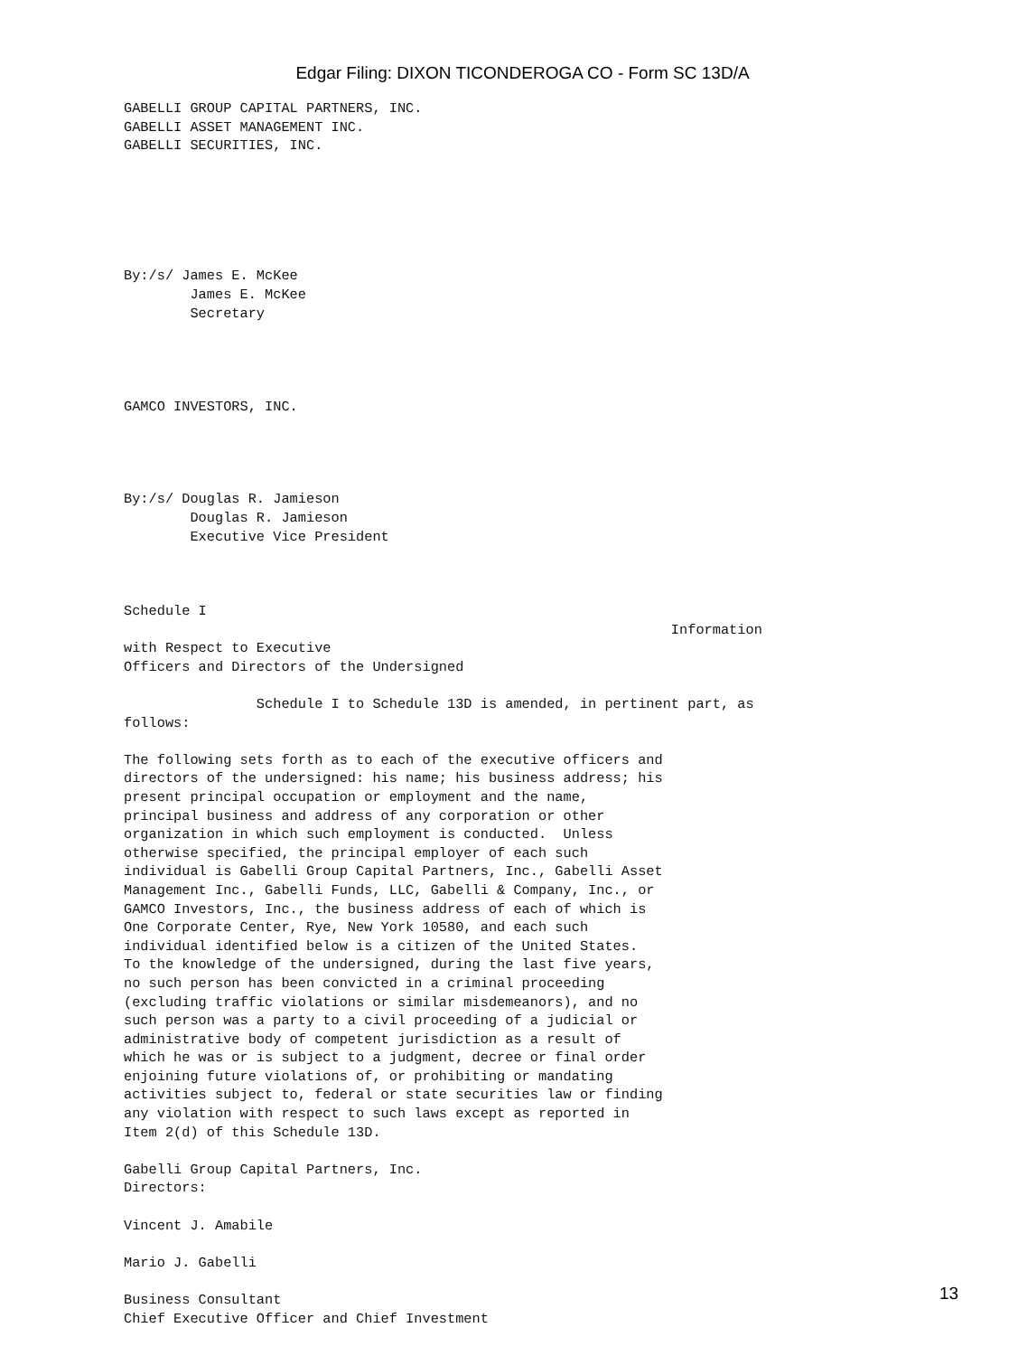Edgar Filing: DIXON TICONDEROGA CO - Form SC 13D/A
GABELLI GROUP CAPITAL PARTNERS, INC.
GABELLI ASSET MANAGEMENT INC.
GABELLI SECURITIES, INC.






By:/s/ James E. McKee
        James E. McKee
        Secretary




GAMCO INVESTORS, INC.




By:/s/ Douglas R. Jamieson
        Douglas R. Jamieson
        Executive Vice President



Schedule I
                                                                  Information
with Respect to Executive
Officers and Directors of the Undersigned

                Schedule I to Schedule 13D is amended, in pertinent part, as
follows:

The following sets forth as to each of the executive officers and
directors of the undersigned: his name; his business address; his
present principal occupation or employment and the name,
principal business and address of any corporation or other
organization in which such employment is conducted.  Unless
otherwise specified, the principal employer of each such
individual is Gabelli Group Capital Partners, Inc., Gabelli Asset
Management Inc., Gabelli Funds, LLC, Gabelli & Company, Inc., or
GAMCO Investors, Inc., the business address of each of which is
One Corporate Center, Rye, New York 10580, and each such
individual identified below is a citizen of the United States.
To the knowledge of the undersigned, during the last five years,
no such person has been convicted in a criminal proceeding
(excluding traffic violations or similar misdemeanors), and no
such person was a party to a civil proceeding of a judicial or
administrative body of competent jurisdiction as a result of
which he was or is subject to a judgment, decree or final order
enjoining future violations of, or prohibiting or mandating
activities subject to, federal or state securities law or finding
any violation with respect to such laws except as reported in
Item 2(d) of this Schedule 13D.

Gabelli Group Capital Partners, Inc.
Directors:

Vincent J. Amabile

Mario J. Gabelli

Business Consultant
Chief Executive Officer and Chief Investment
13